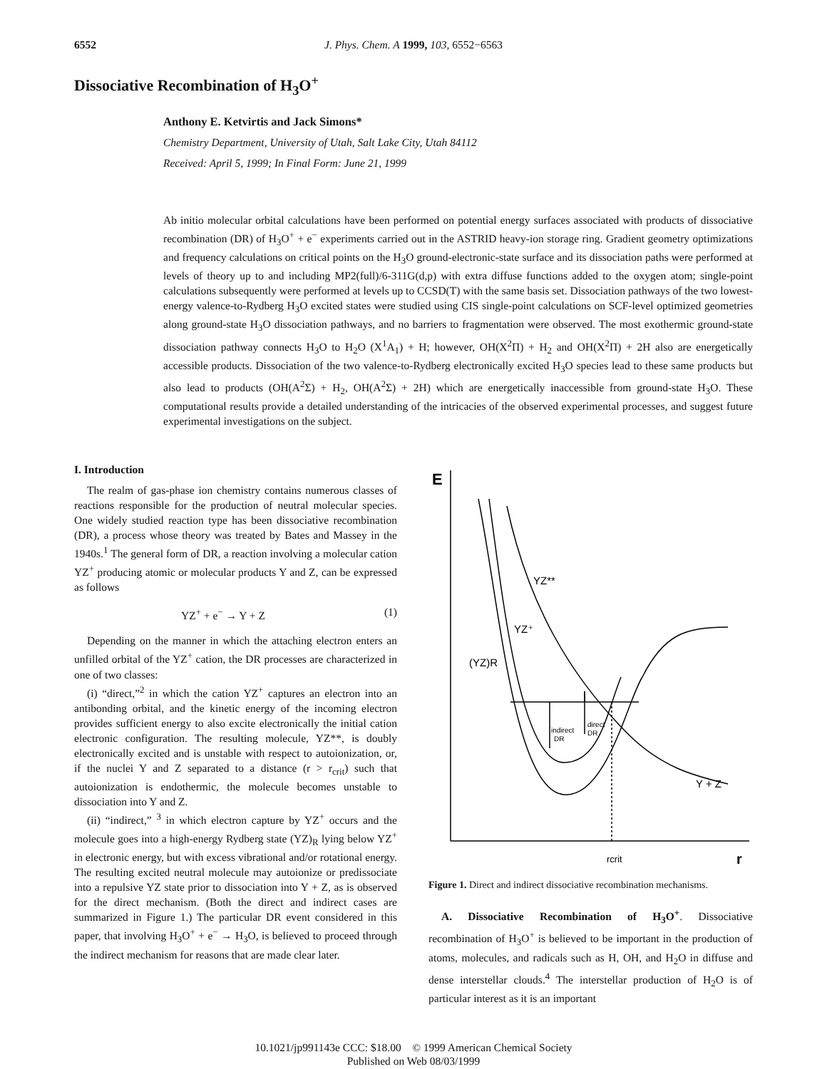6552 J. Phys. Chem. A 1999, 103, 6552−6563
Dissociative Recombination of H<sub>3</sub>O<sup>+</sup>
Anthony E. Ketvirtis and Jack Simons*
Chemistry Department, University of Utah, Salt Lake City, Utah 84112
Received: April 5, 1999; In Final Form: June 21, 1999
Ab initio molecular orbital calculations have been performed on potential energy surfaces associated with products of dissociative recombination (DR) of H<sub>3</sub>O<sup>+</sup> + e<sup>−</sup> experiments carried out in the ASTRID heavy-ion storage ring. Gradient geometry optimizations and frequency calculations on critical points on the H<sub>3</sub>O ground-electronic-state surface and its dissociation paths were performed at levels of theory up to and including MP2(full)/6-311G(d,p) with extra diffuse functions added to the oxygen atom; single-point calculations subsequently were performed at levels up to CCSD(T) with the same basis set. Dissociation pathways of the two lowest-energy valence-to-Rydberg H<sub>3</sub>O excited states were studied using CIS single-point calculations on SCF-level optimized geometries along ground-state H<sub>3</sub>O dissociation pathways, and no barriers to fragmentation were observed. The most exothermic ground-state dissociation pathway connects H<sub>3</sub>O to H<sub>2</sub>O (X<sup>1</sup>A<sub>1</sub>) + H; however, OH(X<sup>2</sup>Π) + H<sub>2</sub> and OH(X<sup>2</sup>Π) + 2H also are energetically accessible products. Dissociation of the two valence-to-Rydberg electronically excited H<sub>3</sub>O species lead to these same products but also lead to products (OH(A<sup>2</sup>Σ) + H<sub>2</sub>, OH(A<sup>2</sup>Σ) + 2H) which are energetically inaccessible from ground-state H<sub>3</sub>O. These computational results provide a detailed understanding of the intricacies of the observed experimental processes, and suggest future experimental investigations on the subject.
I. Introduction
The realm of gas-phase ion chemistry contains numerous classes of reactions responsible for the production of neutral molecular species. One widely studied reaction type has been dissociative recombination (DR), a process whose theory was treated by Bates and Massey in the 1940s.<sup>1</sup> The general form of DR, a reaction involving a molecular cation YZ<sup>+</sup> producing atomic or molecular products Y and Z, can be expressed as follows
YZ<sup>+</sup> + e<sup>−</sup> → Y + Z (1)
Depending on the manner in which the attaching electron enters an unfilled orbital of the YZ<sup>+</sup> cation, the DR processes are characterized in one of two classes:
(i) “direct,”<sup>2</sup> in which the cation YZ<sup>+</sup> captures an electron into an antibonding orbital, and the kinetic energy of the incoming electron provides sufficient energy to also excite electronically the initial cation electronic configuration. The resulting molecule, YZ**, is doubly electronically excited and is unstable with respect to autoionization, or, if the nuclei Y and Z separated to a distance (r > r<sub>crit</sub>) such that autoionization is endothermic, the molecule becomes unstable to dissociation into Y and Z.
(ii) “indirect,” <sup>3</sup> in which electron capture by YZ<sup>+</sup> occurs and the molecule goes into a high-energy Rydberg state (YZ)<sub>R</sub> lying below YZ<sup>+</sup> in electronic energy, but with excess vibrational and/or rotational energy. The resulting excited neutral molecule may autoionize or predissociate into a repulsive YZ state prior to dissociation into Y + Z, as is observed for the direct mechanism. (Both the direct and indirect cases are summarized in Figure 1.) The particular DR event considered in this paper, that involving H<sub>3</sub>O<sup>+</sup> + e<sup>−</sup> → H<sub>3</sub>O, is believed to proceed through the indirect mechanism for reasons that are made clear later.
E
YZ**
YZ⁺
(YZ)R
indirect
DR
direct
DR
Y + Z
rcrit
r
Figure 1. Direct and indirect dissociative recombination mechanisms.
A. Dissociative Recombination of H<sub>3</sub>O<sup>+</sup>. Dissociative recombination of H<sub>3</sub>O<sup>+</sup> is believed to be important in the production of atoms, molecules, and radicals such as H, OH, and H<sub>2</sub>O in diffuse and dense interstellar clouds.<sup>4</sup> The interstellar production of H<sub>2</sub>O is of particular interest as it is an important
10.1021/jp991143e CCC: $18.00 © 1999 American Chemical Society
Published on Web 08/03/1999